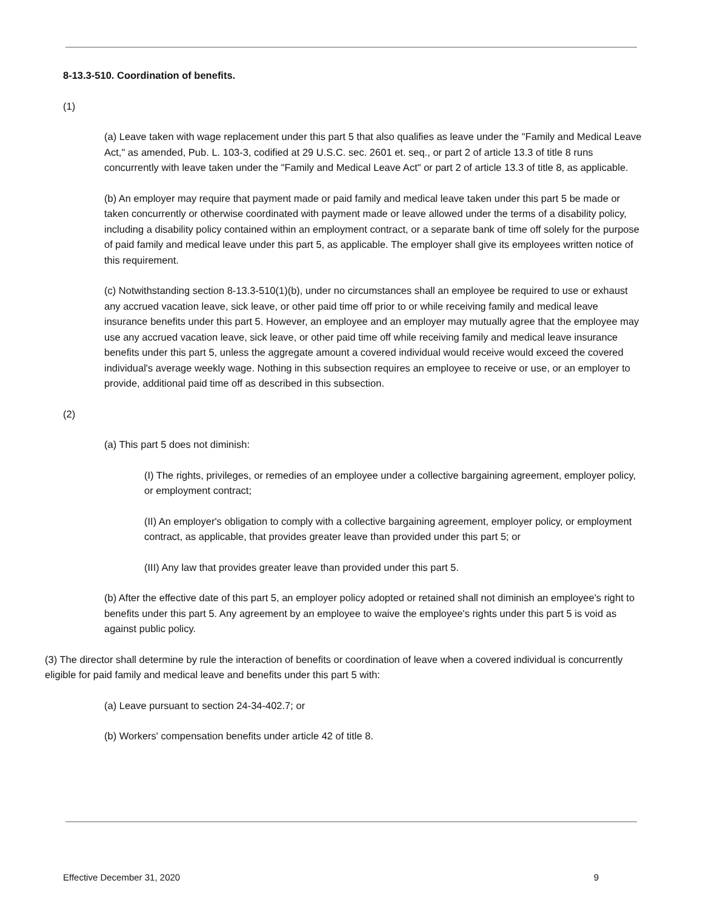8-13.3-510. Coordination of benefits.
(1)
(a) Leave taken with wage replacement under this part 5 that also qualifies as leave under the "Family and Medical Leave Act," as amended, Pub. L. 103-3, codified at 29 U.S.C. sec. 2601 et. seq., or part 2 of article 13.3 of title 8 runs concurrently with leave taken under the "Family and Medical Leave Act" or part 2 of article 13.3 of title 8, as applicable.
(b) An employer may require that payment made or paid family and medical leave taken under this part 5 be made or taken concurrently or otherwise coordinated with payment made or leave allowed under the terms of a disability policy, including a disability policy contained within an employment contract, or a separate bank of time off solely for the purpose of paid family and medical leave under this part 5, as applicable. The employer shall give its employees written notice of this requirement.
(c) Notwithstanding section 8-13.3-510(1)(b), under no circumstances shall an employee be required to use or exhaust any accrued vacation leave, sick leave, or other paid time off prior to or while receiving family and medical leave insurance benefits under this part 5. However, an employee and an employer may mutually agree that the employee may use any accrued vacation leave, sick leave, or other paid time off while receiving family and medical leave insurance benefits under this part 5, unless the aggregate amount a covered individual would receive would exceed the covered individual's average weekly wage. Nothing in this subsection requires an employee to receive or use, or an employer to provide, additional paid time off as described in this subsection.
(2)
(a) This part 5 does not diminish:
(I) The rights, privileges, or remedies of an employee under a collective bargaining agreement, employer policy, or employment contract;
(II) An employer's obligation to comply with a collective bargaining agreement, employer policy, or employment contract, as applicable, that provides greater leave than provided under this part 5; or
(III) Any law that provides greater leave than provided under this part 5.
(b) After the effective date of this part 5, an employer policy adopted or retained shall not diminish an employee's right to benefits under this part 5. Any agreement by an employee to waive the employee's rights under this part 5 is void as against public policy.
(3) The director shall determine by rule the interaction of benefits or coordination of leave when a covered individual is concurrently eligible for paid family and medical leave and benefits under this part 5 with:
(a) Leave pursuant to section 24-34-402.7; or
(b) Workers' compensation benefits under article 42 of title 8.
Effective December 31, 2020 9